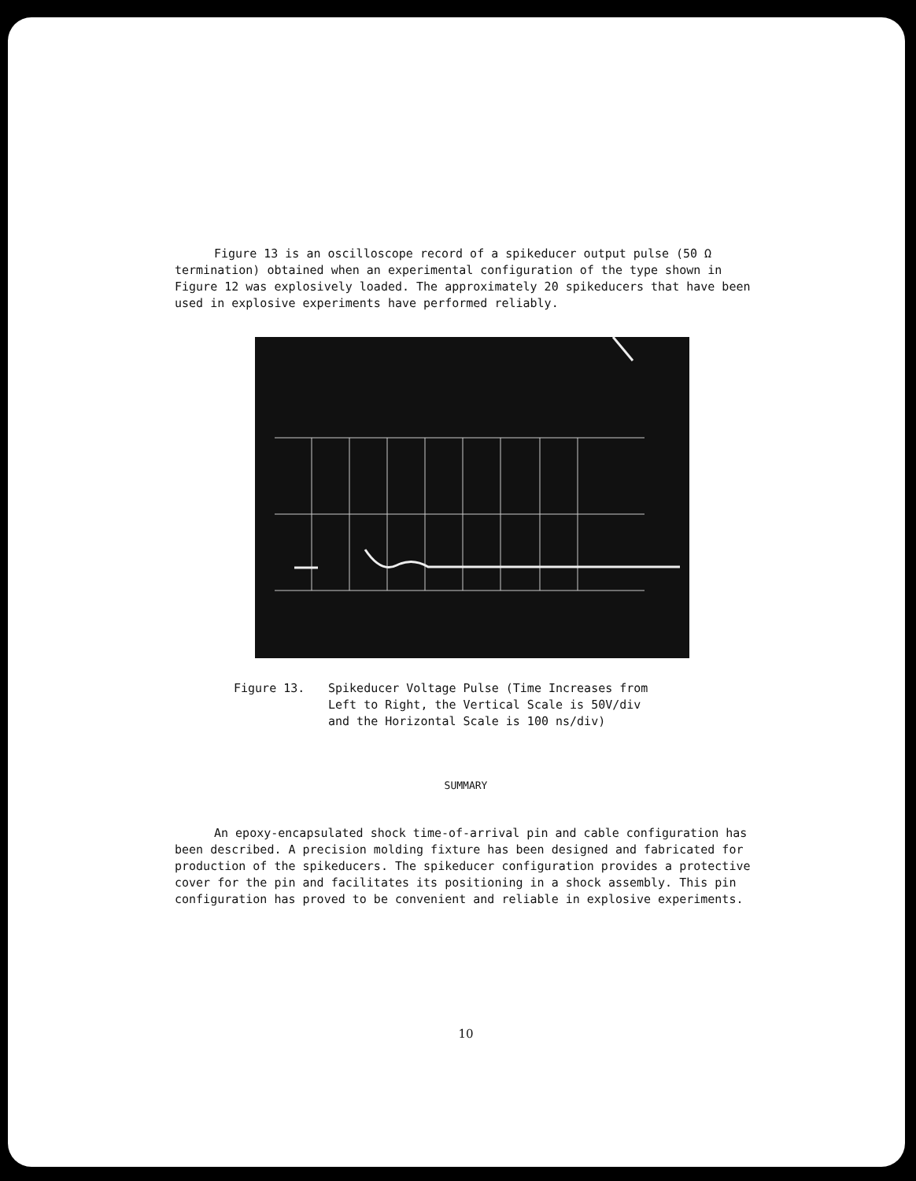Figure 13 is an oscilloscope record of a spikeducer output pulse (50 Ω termination) obtained when an experimental configuration of the type shown in Figure 12 was explosively loaded. The approximately 20 spikeducers that have been used in explosive experiments have performed reliably.
Figure 13. Spikeducer Voltage Pulse (Time Increases from
Left to Right, the Vertical Scale is 50V/div
and the Horizontal Scale is 100 ns/div)
SUMMARY
An epoxy-encapsulated shock time-of-arrival pin and cable configuration has been described. A precision molding fixture has been designed and fabricated for production of the spikeducers. The spikeducer configuration provides a protective cover for the pin and facilitates its positioning in a shock assembly. This pin configuration has proved to be convenient and reliable in explosive experiments.
10